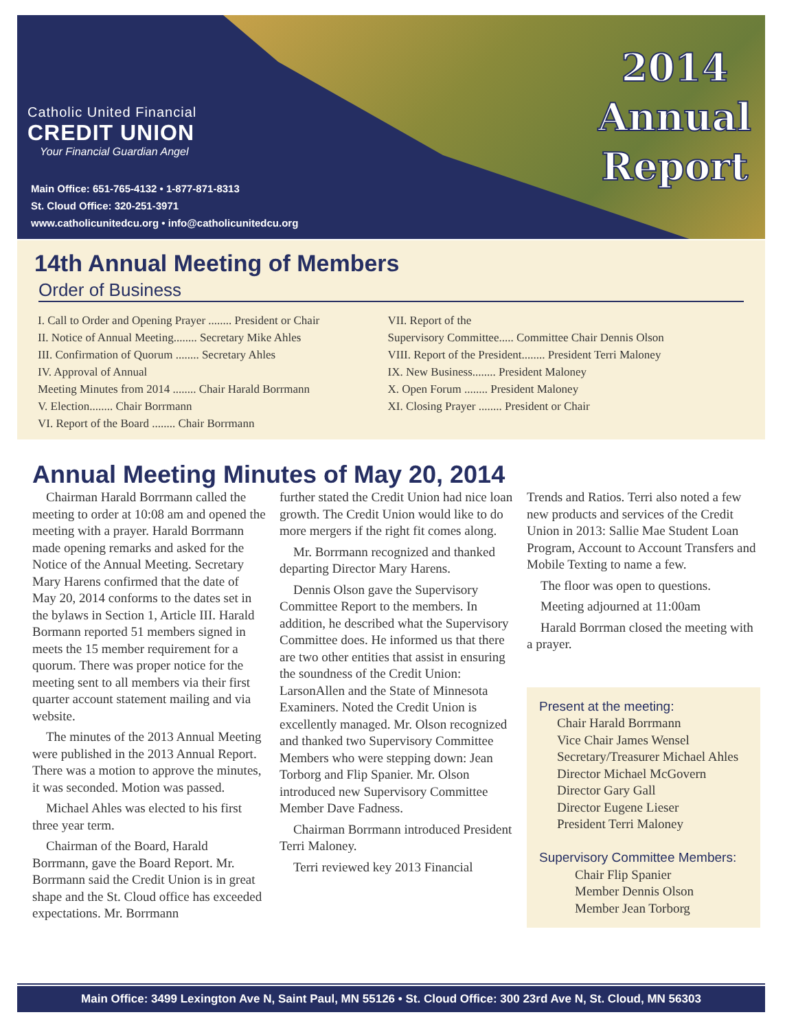Catholic United Financial
CREDIT UNION
Your Financial Guardian Angel
Main Office: 651-765-4132 • 1-877-871-8313
St. Cloud Office: 320-251-3971
www.catholicunitedcu.org • info@catholicunitedcu.org
2014
Annual
Report
14th Annual Meeting of Members
Order of Business
I. Call to Order and Opening Prayer ........ President or Chair
II. Notice of Annual Meeting........ Secretary Mike Ahles
III. Confirmation of Quorum ........ Secretary Ahles
IV. Approval of Annual
Meeting Minutes from 2014 ........ Chair Harald Borrmann
V. Election........ Chair Borrmann
VI. Report of the Board ........ Chair Borrmann
VII. Report of the
Supervisory Committee..... Committee Chair Dennis Olson
VIII. Report of the President........ President Terri Maloney
IX. New Business........ President Maloney
X. Open Forum ........ President Maloney
XI. Closing Prayer ........ President or Chair
Annual Meeting Minutes of May 20, 2014
Chairman Harald Borrmann called the meeting to order at 10:08 am and opened the meeting with a prayer. Harald Borrmann made opening remarks and asked for the Notice of the Annual Meeting. Secretary Mary Harens confirmed that the date of May 20, 2014 conforms to the dates set in the bylaws in Section 1, Article III. Harald Bormann reported 51 members signed in meets the 15 member requirement for a quorum. There was proper notice for the meeting sent to all members via their first quarter account statement mailing and via website.
The minutes of the 2013 Annual Meeting were published in the 2013 Annual Report. There was a motion to approve the minutes, it was seconded. Motion was passed.
Michael Ahles was elected to his first three year term.
Chairman of the Board, Harald Borrmann, gave the Board Report. Mr. Borrmann said the Credit Union is in great shape and the St. Cloud office has exceeded expectations. Mr. Borrmann
further stated the Credit Union had nice loan growth. The Credit Union would like to do more mergers if the right fit comes along.
Mr. Borrmann recognized and thanked departing Director Mary Harens.
Dennis Olson gave the Supervisory Committee Report to the members. In addition, he described what the Supervisory Committee does. He informed us that there are two other entities that assist in ensuring the soundness of the Credit Union: LarsonAllen and the State of Minnesota Examiners. Noted the Credit Union is excellently managed. Mr. Olson recognized and thanked two Supervisory Committee Members who were stepping down: Jean Torborg and Flip Spanier. Mr. Olson introduced new Supervisory Committee Member Dave Fadness.
Chairman Borrmann introduced President Terri Maloney.
Terri reviewed key 2013 Financial
Trends and Ratios. Terri also noted a few new products and services of the Credit Union in 2013: Sallie Mae Student Loan Program, Account to Account Transfers and Mobile Texting to name a few.
The floor was open to questions.
Meeting adjourned at 11:00am
Harald Borrman closed the meeting with a prayer.
Present at the meeting:
Chair Harald Borrmann
Vice Chair James Wensel
Secretary/Treasurer Michael Ahles
Director Michael McGovern
Director Gary Gall
Director Eugene Lieser
President Terri Maloney
Supervisory Committee Members:
Chair Flip Spanier
Member Dennis Olson
Member Jean Torborg
Main Office: 3499 Lexington Ave N, Saint Paul, MN 55126 • St. Cloud Office: 300 23rd Ave N, St. Cloud, MN 56303